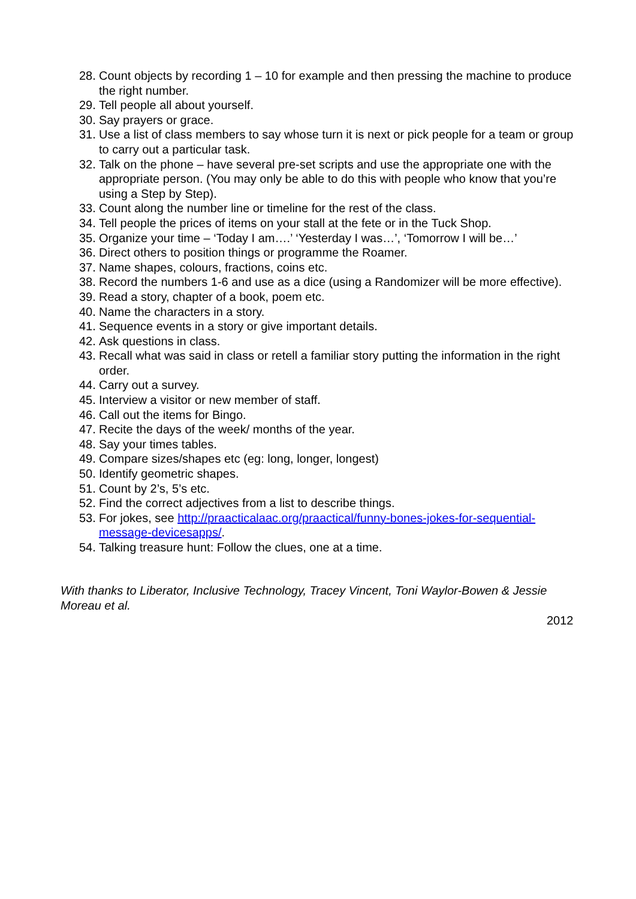28. Count objects by recording 1 – 10 for example and then pressing the machine to produce the right number.
29. Tell people all about yourself.
30. Say prayers or grace.
31. Use a list of class members to say whose turn it is next or pick people for a team or group to carry out a particular task.
32. Talk on the phone – have several pre-set scripts and use the appropriate one with the appropriate person. (You may only be able to do this with people who know that you’re using a Step by Step).
33. Count along the number line or timeline for the rest of the class.
34. Tell people the prices of items on your stall at the fete or in the Tuck Shop.
35. Organize your time – ‘Today I am….’ ‘Yesterday I was…’, ‘Tomorrow I will be…’
36. Direct others to position things or programme the Roamer.
37. Name shapes, colours, fractions, coins etc.
38. Record the numbers 1-6 and use as a dice (using a Randomizer will be more effective).
39. Read a story, chapter of a book, poem etc.
40. Name the characters in a story.
41. Sequence events in a story or give important details.
42. Ask questions in class.
43. Recall what was said in class or retell a familiar story putting the information in the right order.
44. Carry out a survey.
45. Interview a visitor or new member of staff.
46. Call out the items for Bingo.
47. Recite the days of the week/ months of the year.
48. Say your times tables.
49. Compare sizes/shapes etc (eg: long, longer, longest)
50. Identify geometric shapes.
51. Count by 2’s, 5’s etc.
52. Find the correct adjectives from a list to describe things.
53. For jokes, see http://praacticalaac.org/praactical/funny-bones-jokes-for-sequential-message-devicesapps/.
54. Talking treasure hunt: Follow the clues, one at a time.
With thanks to Liberator, Inclusive Technology, Tracey Vincent, Toni Waylor-Bowen & Jessie Moreau et al.
2012